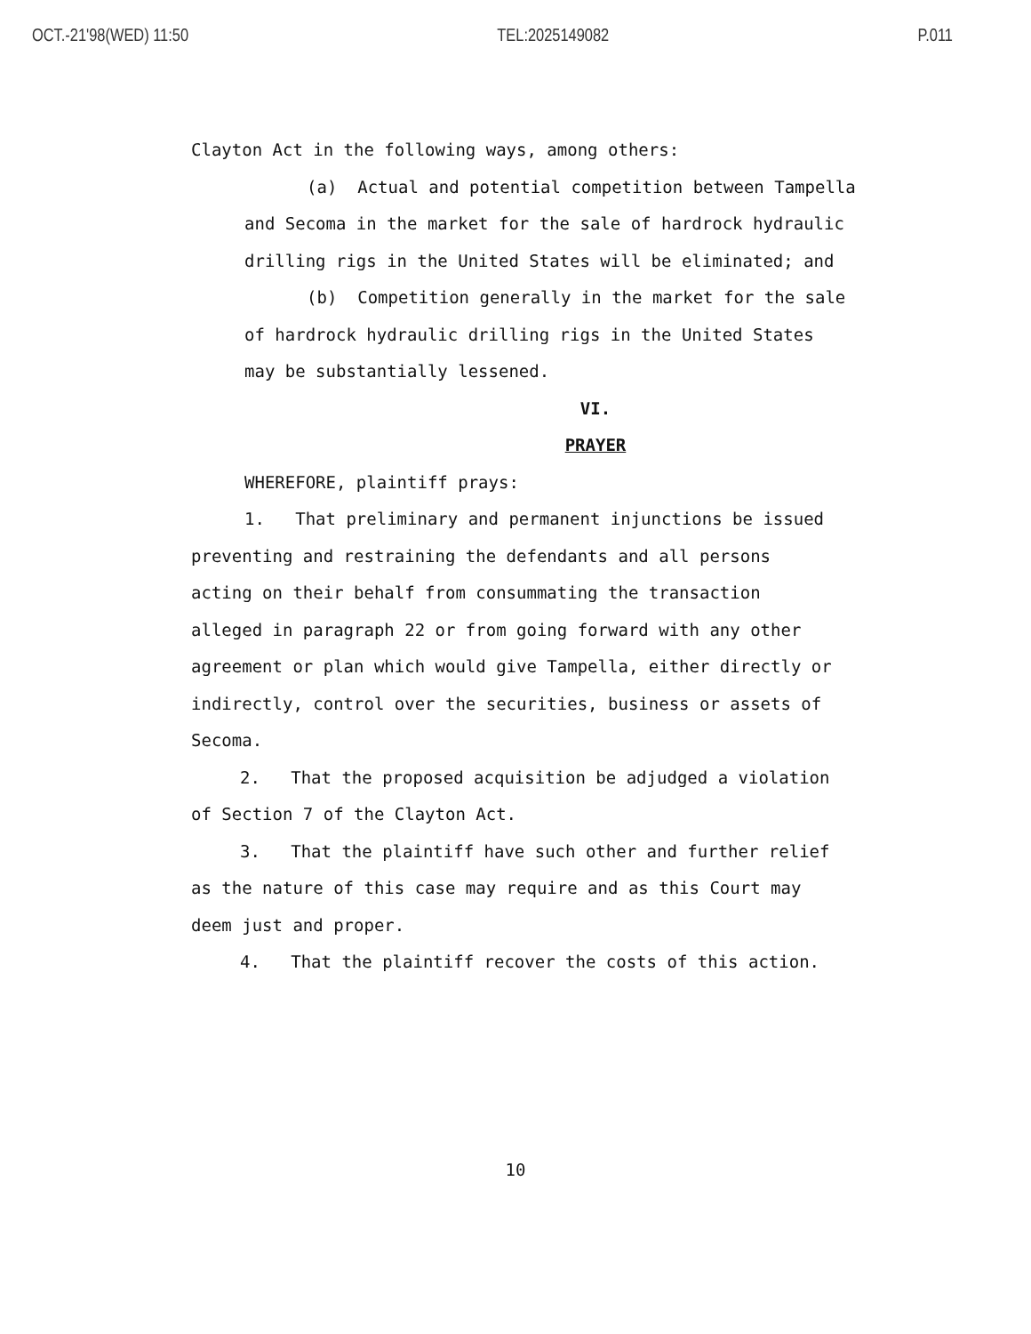OCT.-21'98(WED) 11:50 TEL:2025149082 P.011
Clayton Act in the following ways, among others:
(a) Actual and potential competition between Tampella
and Secoma in the market for the sale of hardrock hydraulic
drilling rigs in the United States will be eliminated; and
(b) Competition generally in the market for the sale
of hardrock hydraulic drilling rigs in the United States
may be substantially lessened.
VI.
PRAYER
WHEREFORE, plaintiff prays:
1. That preliminary and permanent injunctions be issued
preventing and restraining the defendants and all persons
acting on their behalf from consummating the transaction
alleged in paragraph 22 or from going forward with any other
agreement or plan which would give Tampella, either directly or
indirectly, control over the securities, business or assets of
Secoma.
2. That the proposed acquisition be adjudged a violation
of Section 7 of the Clayton Act.
3. That the plaintiff have such other and further relief
as the nature of this case may require and as this Court may
deem just and proper.
4. That the plaintiff recover the costs of this action.
10